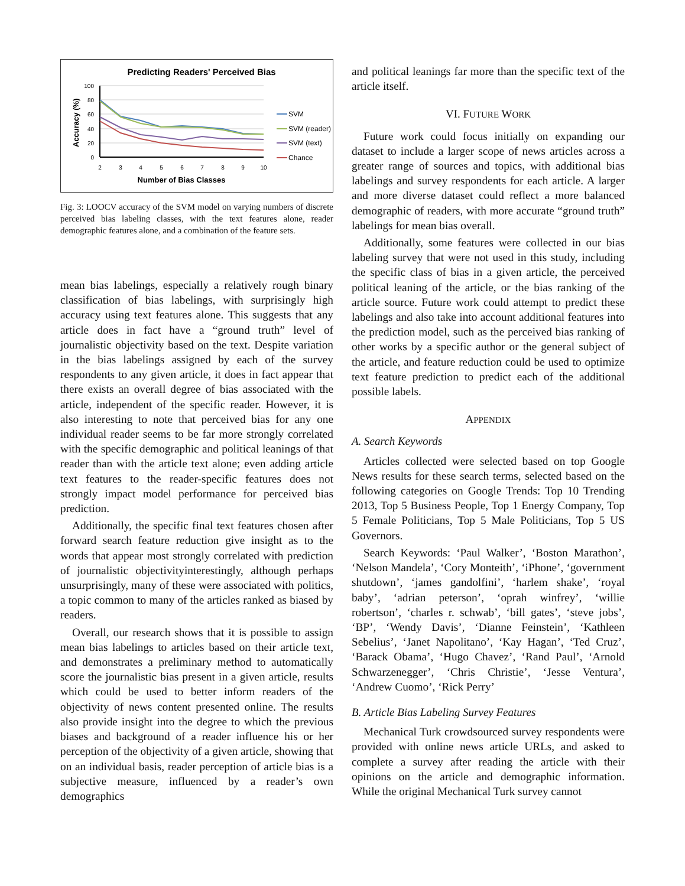Predicting Readers' Perceived Bias
100
80
60
40
20
0
2
3
4
5
6
7
8
9
10
Number of Bias Classes
Accuracy (%)
SVM
SVM (reader)
SVM (text)
Chance
Fig. 3: LOOCV accuracy of the SVM model on varying numbers of discrete perceived bias labeling classes, with the text features alone, reader demographic features alone, and a combination of the feature sets.
mean bias labelings, especially a relatively rough binary classification of bias labelings, with surprisingly high accuracy using text features alone. This suggests that any article does in fact have a “ground truth” level of journalistic objectivity based on the text. Despite variation in the bias labelings assigned by each of the survey respondents to any given article, it does in fact appear that there exists an overall degree of bias associated with the article, independent of the specific reader. However, it is also interesting to note that perceived bias for any one individual reader seems to be far more strongly correlated with the specific demographic and political leanings of that reader than with the article text alone; even adding article text features to the reader-specific features does not strongly impact model performance for perceived bias prediction.
Additionally, the specific final text features chosen after forward search feature reduction give insight as to the words that appear most strongly correlated with prediction of journalistic objectivityinterestingly, although perhaps unsurprisingly, many of these were associated with politics, a topic common to many of the articles ranked as biased by readers.
Overall, our research shows that it is possible to assign mean bias labelings to articles based on their article text, and demonstrates a preliminary method to automatically score the journalistic bias present in a given article, results which could be used to better inform readers of the objectivity of news content presented online. The results also provide insight into the degree to which the previous biases and background of a reader influence his or her perception of the objectivity of a given article, showing that on an individual basis, reader perception of article bias is a subjective measure, influenced by a reader’s own demographics
and political leanings far more than the specific text of the article itself.
VI. FUTURE WORK
Future work could focus initially on expanding our dataset to include a larger scope of news articles across a greater range of sources and topics, with additional bias labelings and survey respondents for each article. A larger and more diverse dataset could reflect a more balanced demographic of readers, with more accurate “ground truth” labelings for mean bias overall.
Additionally, some features were collected in our bias labeling survey that were not used in this study, including the specific class of bias in a given article, the perceived political leaning of the article, or the bias ranking of the article source. Future work could attempt to predict these labelings and also take into account additional features into the prediction model, such as the perceived bias ranking of other works by a specific author or the general subject of the article, and feature reduction could be used to optimize text feature prediction to predict each of the additional possible labels.
APPENDIX
A. Search Keywords
Articles collected were selected based on top Google News results for these search terms, selected based on the following categories on Google Trends: Top 10 Trending 2013, Top 5 Business People, Top 1 Energy Company, Top 5 Female Politicians, Top 5 Male Politicians, Top 5 US Governors.
Search Keywords: ‘Paul Walker’, ‘Boston Marathon’, ‘Nelson Mandela’, ‘Cory Monteith’, ‘iPhone’, ‘government shutdown’, ‘james gandolfini’, ‘harlem shake’, ‘royal baby’, ‘adrian peterson’, ‘oprah winfrey’, ‘willie robertson’, ‘charles r. schwab’, ‘bill gates’, ‘steve jobs’, ‘BP’, ‘Wendy Davis’, ‘Dianne Feinstein’, ‘Kathleen Sebelius’, ‘Janet Napolitano’, ‘Kay Hagan’, ‘Ted Cruz’, ‘Barack Obama’, ‘Hugo Chavez’, ‘Rand Paul’, ‘Arnold Schwarzenegger’, ‘Chris Christie’, ‘Jesse Ventura’, ‘Andrew Cuomo’, ‘Rick Perry’
B. Article Bias Labeling Survey Features
Mechanical Turk crowdsourced survey respondents were provided with online news article URLs, and asked to complete a survey after reading the article with their opinions on the article and demographic information. While the original Mechanical Turk survey cannot